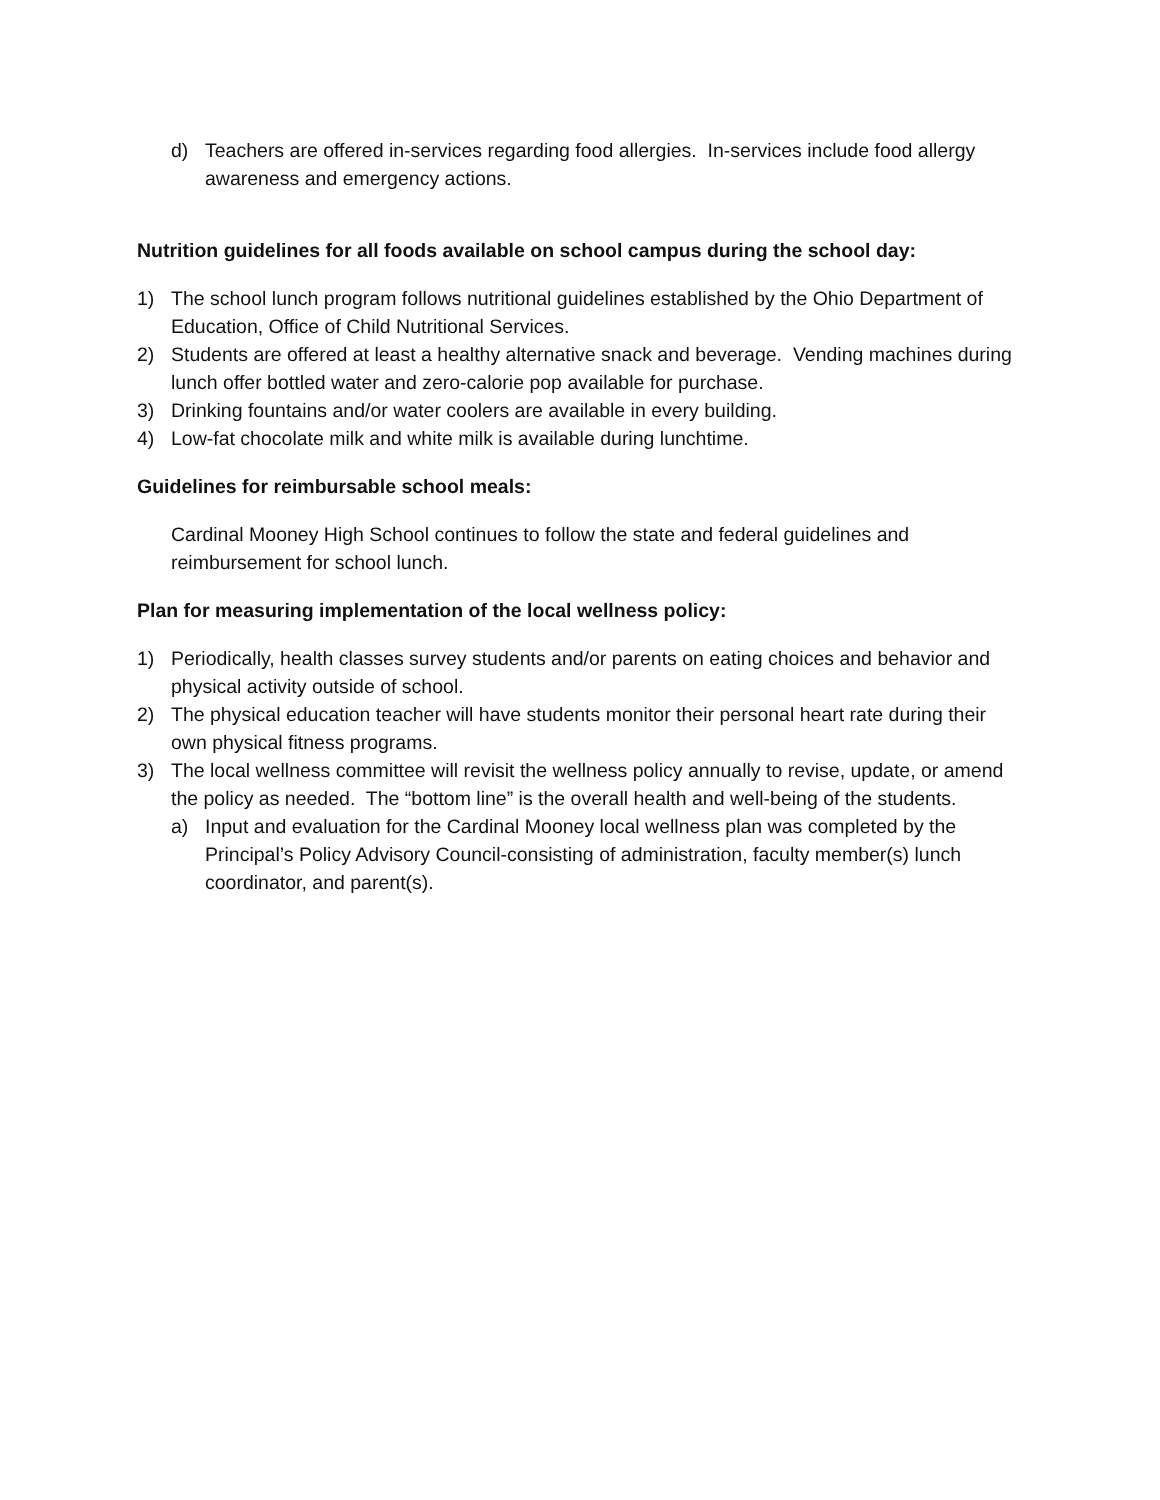d) Teachers are offered in-services regarding food allergies. In-services include food allergy awareness and emergency actions.
Nutrition guidelines for all foods available on school campus during the school day:
1) The school lunch program follows nutritional guidelines established by the Ohio Department of Education, Office of Child Nutritional Services.
2) Students are offered at least a healthy alternative snack and beverage. Vending machines during lunch offer bottled water and zero-calorie pop available for purchase.
3) Drinking fountains and/or water coolers are available in every building.
4) Low-fat chocolate milk and white milk is available during lunchtime.
Guidelines for reimbursable school meals:
Cardinal Mooney High School continues to follow the state and federal guidelines and reimbursement for school lunch.
Plan for measuring implementation of the local wellness policy:
1) Periodically, health classes survey students and/or parents on eating choices and behavior and physical activity outside of school.
2) The physical education teacher will have students monitor their personal heart rate during their own physical fitness programs.
3) The local wellness committee will revisit the wellness policy annually to revise, update, or amend the policy as needed. The “bottom line” is the overall health and well-being of the students.
a) Input and evaluation for the Cardinal Mooney local wellness plan was completed by the Principal’s Policy Advisory Council-consisting of administration, faculty member(s) lunch coordinator, and parent(s).